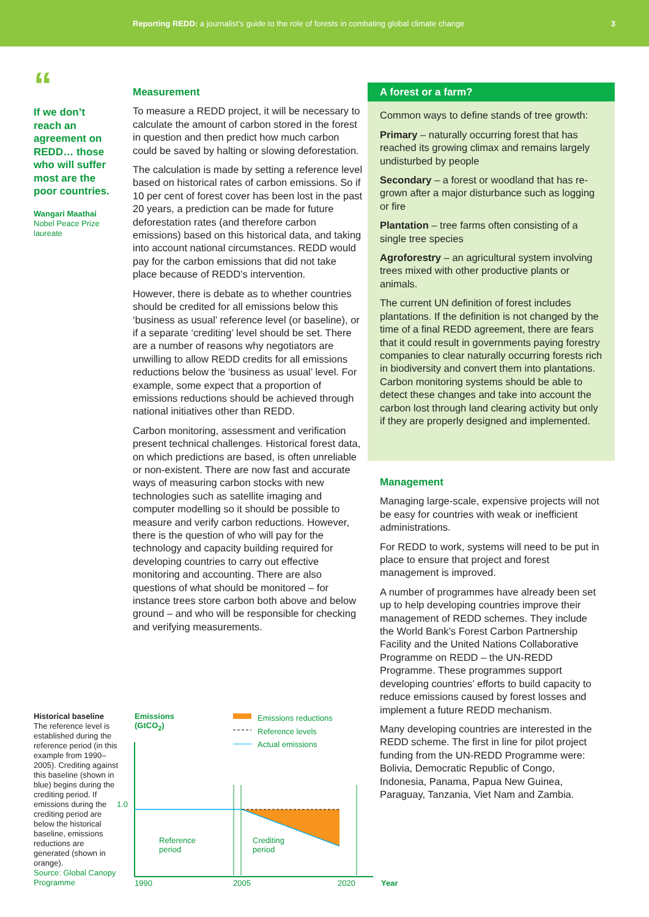Reporting REDD: a journalist’s guide to the role of forests in combating global climate change 3
“
If we don’t reach an agreement on REDD… those who will suffer most are the poor countries.
Wangari Maathai
Nobel Peace Prize laureate
Measurement
To measure a REDD project, it will be necessary to calculate the amount of carbon stored in the forest in question and then predict how much carbon could be saved by halting or slowing deforestation.
The calculation is made by setting a reference level based on historical rates of carbon emissions. So if 10 per cent of forest cover has been lost in the past 20 years, a prediction can be made for future deforestation rates (and therefore carbon emissions) based on this historical data, and taking into account national circumstances. REDD would pay for the carbon emissions that did not take place because of REDD’s intervention.
However, there is debate as to whether countries should be credited for all emissions below this ‘business as usual’ reference level (or baseline), or if a separate ‘crediting’ level should be set. There are a number of reasons why negotiators are unwilling to allow REDD credits for all emissions reductions below the ‘business as usual’ level. For example, some expect that a proportion of emissions reductions should be achieved through national initiatives other than REDD.
Carbon monitoring, assessment and verification present technical challenges. Historical forest data, on which predictions are based, is often unreliable or non-existent. There are now fast and accurate ways of measuring carbon stocks with new technologies such as satellite imaging and computer modelling so it should be possible to measure and verify carbon reductions. However, there is the question of who will pay for the technology and capacity building required for developing countries to carry out effective monitoring and accounting. There are also questions of what should be monitored – for instance trees store carbon both above and below ground – and who will be responsible for checking and verifying measurements.
A forest or a farm?
Common ways to define stands of tree growth:
Primary – naturally occurring forest that has reached its growing climax and remains largely undisturbed by people
Secondary – a forest or woodland that has re-grown after a major disturbance such as logging or fire
Plantation – tree farms often consisting of a single tree species
Agroforestry – an agricultural system involving trees mixed with other productive plants or animals.
The current UN definition of forest includes plantations. If the definition is not changed by the time of a final REDD agreement, there are fears that it could result in governments paying forestry companies to clear naturally occurring forests rich in biodiversity and convert them into plantations. Carbon monitoring systems should be able to detect these changes and take into account the carbon lost through land clearing activity but only if they are properly designed and implemented.
Management
Managing large-scale, expensive projects will not be easy for countries with weak or inefficient administrations.
For REDD to work, systems will need to be put in place to ensure that project and forest management is improved.
A number of programmes have already been set up to help developing countries improve their management of REDD schemes. They include the World Bank’s Forest Carbon Partnership Facility and the United Nations Collaborative Programme on REDD – the UN-REDD Programme. These programmes support developing countries’ efforts to build capacity to reduce emissions caused by forest losses and implement a future REDD mechanism.
Many developing countries are interested in the REDD scheme. The first in line for pilot project funding from the UN-REDD Programme were: Bolivia, Democratic Republic of Congo, Indonesia, Panama, Papua New Guinea, Paraguay, Tanzania, Viet Nam and Zambia.
Historical baseline
The reference level is established during the reference period (in this example from 1990–2005). Crediting against this baseline (shown in blue) begins during the crediting period. If emissions during the crediting period are below the historical baseline, emissions reductions are generated (shown in orange).
Source: Global Canopy Programme
Emissions
(GtCO<sub>2</sub>)
Emissions reductions
Reference levels
Actual emissions
1.0
Reference
period
Crediting
period
1990 2005 2020 Year